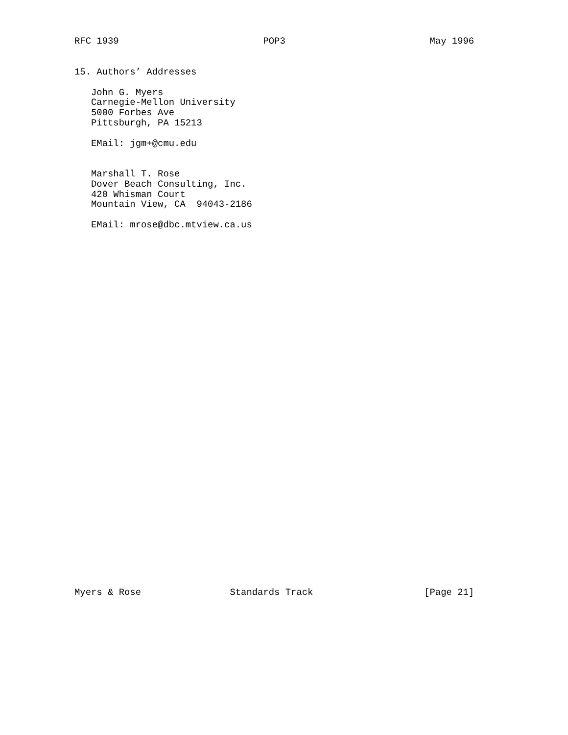RFC 1939                          POP3                          May 1996
15. Authors’ Addresses

   John G. Myers
   Carnegie-Mellon University
   5000 Forbes Ave
   Pittsburgh, PA 15213

   EMail: jgm+@cmu.edu


   Marshall T. Rose
   Dover Beach Consulting, Inc.
   420 Whisman Court
   Mountain View, CA  94043-2186

   EMail: mrose@dbc.mtview.ca.us
Myers & Rose                Standards Track                    [Page 21]